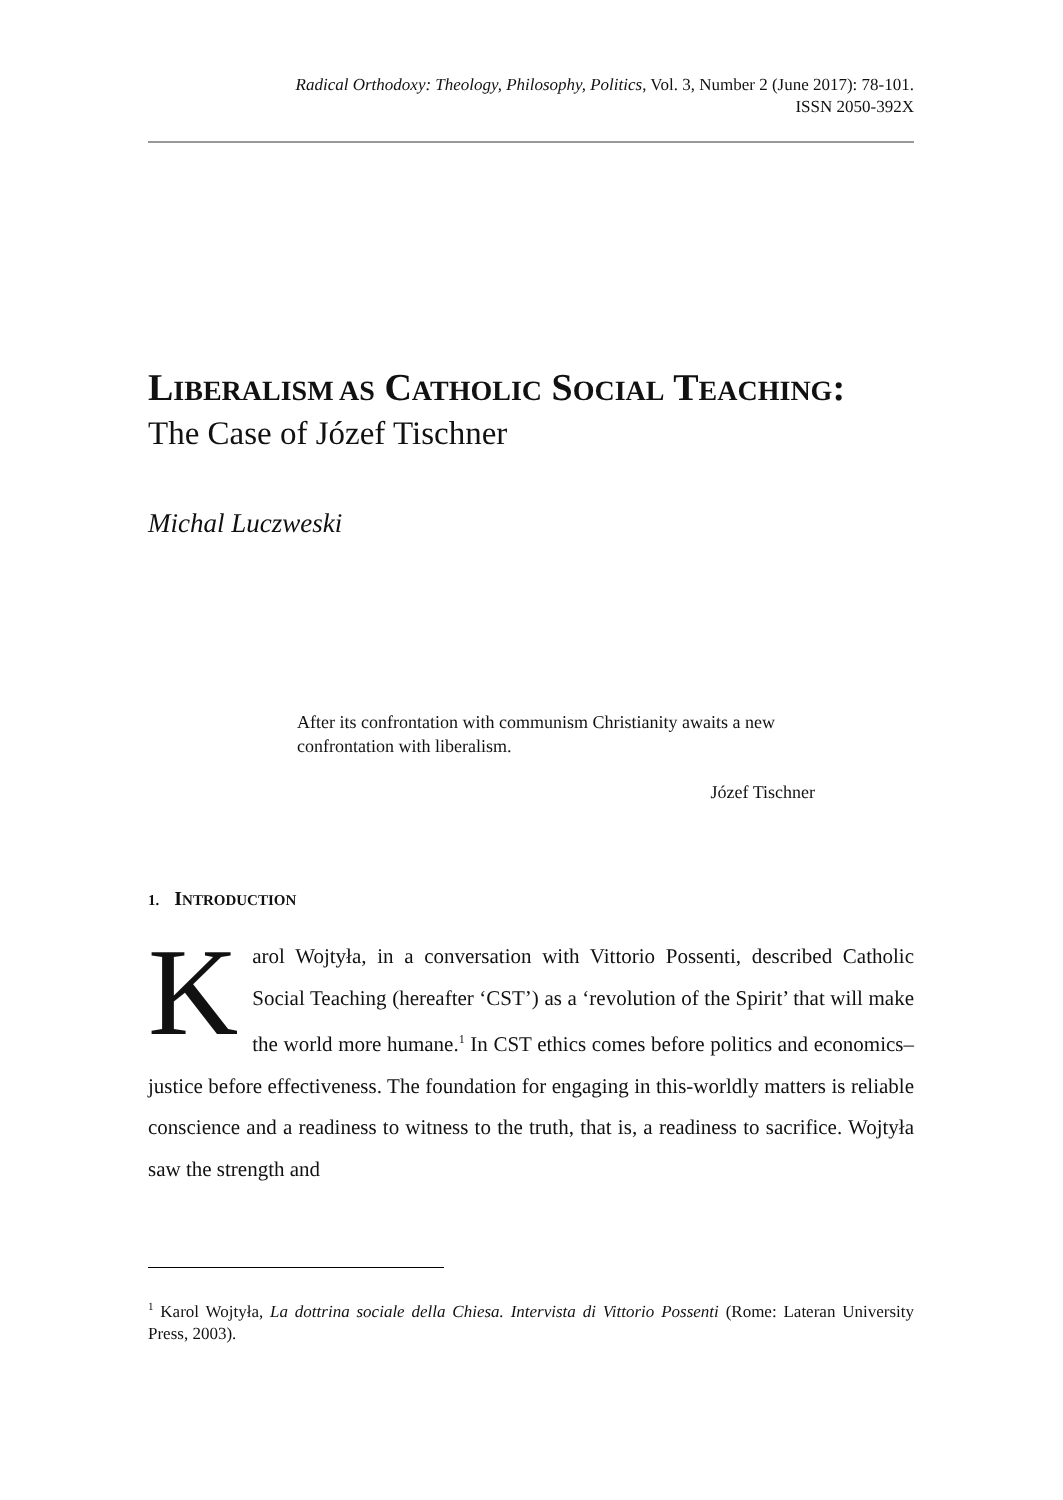Radical Orthodoxy: Theology, Philosophy, Politics, Vol. 3, Number 2 (June 2017): 78-101.
ISSN 2050-392X
LIBERALISM AS CATHOLIC SOCIAL TEACHING:
The Case of Józef Tischner
Michal Luczweski
After its confrontation with communism Christianity awaits a new confrontation with liberalism.
Józef Tischner
1. INTRODUCTION
Karol Wojtyła, in a conversation with Vittorio Possenti, described Catholic Social Teaching (hereafter ‘CST’) as a ‘revolution of the Spirit’ that will make the world more humane.<sup>1</sup> In CST ethics comes before politics and economics–justice before effectiveness. The foundation for engaging in this-worldly matters is reliable conscience and a readiness to witness to the truth, that is, a readiness to sacrifice. Wojtyła saw the strength and
<sup>1</sup> Karol Wojtyła, La dottrina sociale della Chiesa. Intervista di Vittorio Possenti (Rome: Lateran University Press, 2003).